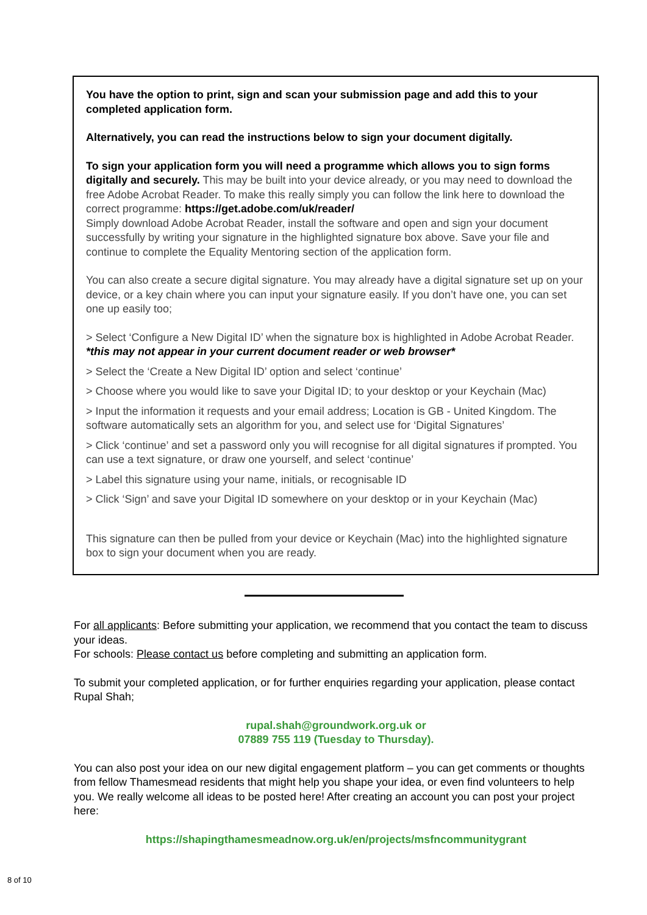You have the option to print, sign and scan your submission page and add this to your completed application form.
Alternatively, you can read the instructions below to sign your document digitally.
To sign your application form you will need a programme which allows you to sign forms digitally and securely. This may be built into your device already, or you may need to download the free Adobe Acrobat Reader. To make this really simply you can follow the link here to download the correct programme: https://get.adobe.com/uk/reader/
Simply download Adobe Acrobat Reader, install the software and open and sign your document successfully by writing your signature in the highlighted signature box above. Save your file and continue to complete the Equality Mentoring section of the application form.
You can also create a secure digital signature. You may already have a digital signature set up on your device, or a key chain where you can input your signature easily. If you don’t have one, you can set one up easily too;
> Select ‘Configure a New Digital ID’ when the signature box is highlighted in Adobe Acrobat Reader. *this may not appear in your current document reader or web browser*
> Select the ‘Create a New Digital ID’ option and select ‘continue’
> Choose where you would like to save your Digital ID; to your desktop or your Keychain (Mac)
> Input the information it requests and your email address; Location is GB - United Kingdom. The software automatically sets an algorithm for you, and select use for ‘Digital Signatures’
> Click ‘continue’ and set a password only you will recognise for all digital signatures if prompted. You can use a text signature, or draw one yourself, and select ‘continue’
> Label this signature using your name, initials, or recognisable ID
> Click ‘Sign’ and save your Digital ID somewhere on your desktop or in your Keychain (Mac)
This signature can then be pulled from your device or Keychain (Mac) into the highlighted signature box to sign your document when you are ready.
For all applicants: Before submitting your application, we recommend that you contact the team to discuss your ideas.
For schools: Please contact us before completing and submitting an application form.
To submit your completed application, or for further enquiries regarding your application, please contact Rupal Shah;
rupal.shah@groundwork.org.uk or
07889 755 119 (Tuesday to Thursday).
You can also post your idea on our new digital engagement platform – you can get comments or thoughts from fellow Thamesmead residents that might help you shape your idea, or even find volunteers to help you. We really welcome all ideas to be posted here! After creating an account you can post your project here:
https://shapingthamesmeadnow.org.uk/en/projects/msfncommunitygrant
8 of 10